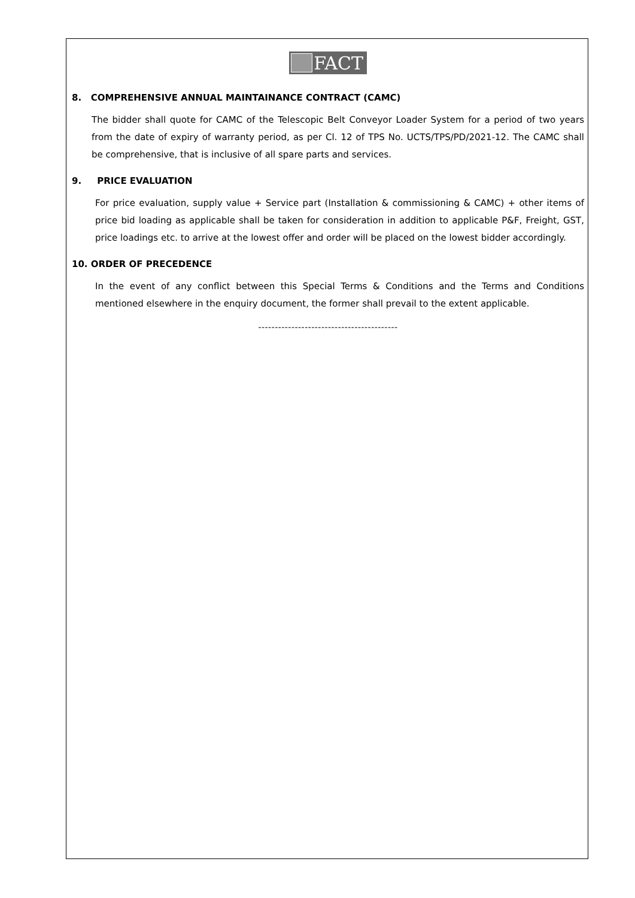FACT
8. COMPREHENSIVE ANNUAL MAINTAINANCE CONTRACT (CAMC)
The bidder shall quote for CAMC of the Telescopic Belt Conveyor Loader System for a period of two years from the date of expiry of warranty period, as per Cl. 12 of TPS No. UCTS/TPS/PD/2021-12. The CAMC shall be comprehensive, that is inclusive of all spare parts and services.
9. PRICE EVALUATION
For price evaluation, supply value + Service part (Installation & commissioning & CAMC) + other items of price bid loading as applicable shall be taken for consideration in addition to applicable P&F, Freight, GST, price loadings etc. to arrive at the lowest offer and order will be placed on the lowest bidder accordingly.
10. ORDER OF PRECEDENCE
In the event of any conflict between this Special Terms & Conditions and the Terms and Conditions mentioned elsewhere in the enquiry document, the former shall prevail to the extent applicable.
------------------------------------------